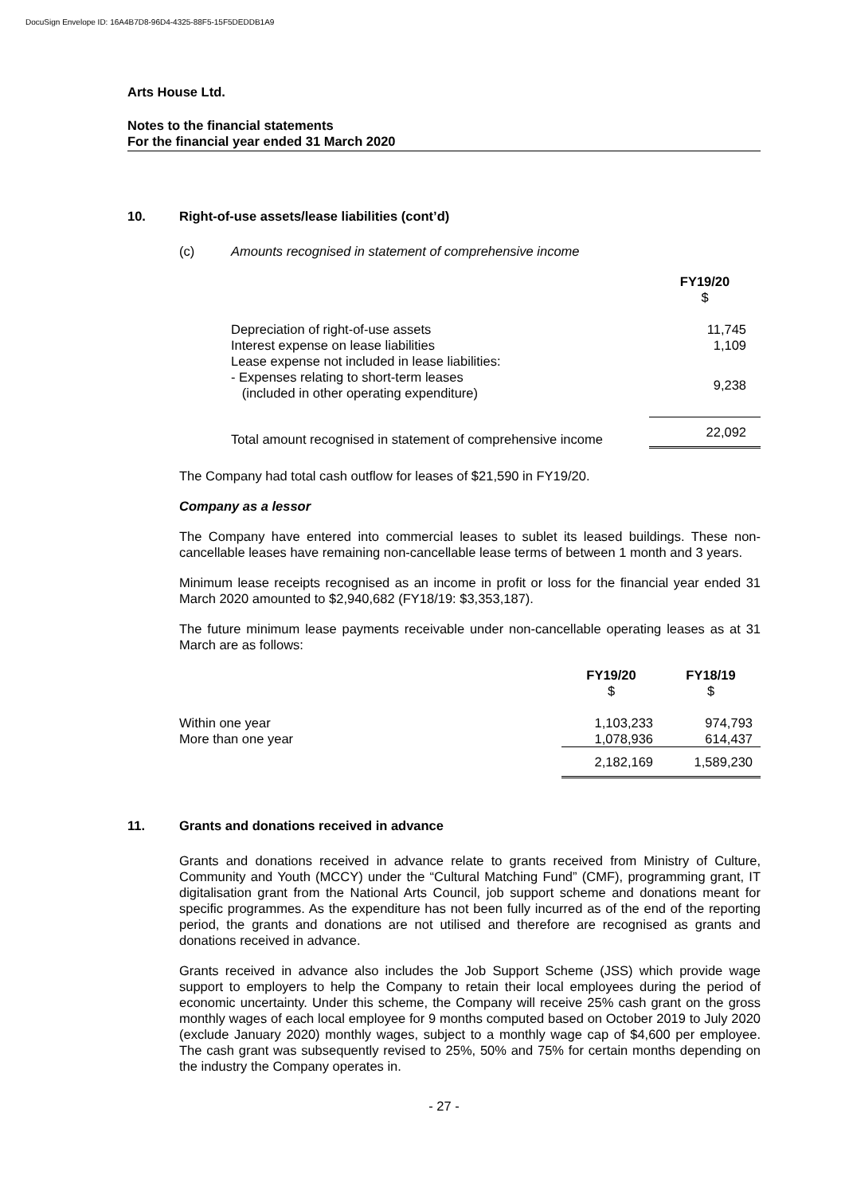DocuSign Envelope ID: 16A4B7D8-96D4-4325-88F5-15F5DEDDB1A9
Arts House Ltd.
Notes to the financial statements
For the financial year ended 31 March 2020
10. Right-of-use assets/lease liabilities (cont’d)
(c) Amounts recognised in statement of comprehensive income
| | FY19/20 $ |
| --- | --- |
| Depreciation of right-of-use assets | 11,745 |
| Interest expense on lease liabilities | 1,109 |
| Lease expense not included in lease liabilities: | |
| - Expenses relating to short-term leases (included in other operating expenditure) | 9,238 |
| Total amount recognised in statement of comprehensive income | 22,092 |
The Company had total cash outflow for leases of $21,590 in FY19/20.
Company as a lessor
The Company have entered into commercial leases to sublet its leased buildings. These non-cancellable leases have remaining non-cancellable lease terms of between 1 month and 3 years.
Minimum lease receipts recognised as an income in profit or loss for the financial year ended 31 March 2020 amounted to $2,940,682 (FY18/19: $3,353,187).
The future minimum lease payments receivable under non-cancellable operating leases as at 31 March are as follows:
| | FY19/20 $ | FY18/19 $ |
| --- | --- | --- |
| Within one year | 1,103,233 | 974,793 |
| More than one year | 1,078,936 | 614,437 |
| | 2,182,169 | 1,589,230 |
11. Grants and donations received in advance
Grants and donations received in advance relate to grants received from Ministry of Culture, Community and Youth (MCCY) under the “Cultural Matching Fund” (CMF), programming grant, IT digitalisation grant from the National Arts Council, job support scheme and donations meant for specific programmes. As the expenditure has not been fully incurred as of the end of the reporting period, the grants and donations are not utilised and therefore are recognised as grants and donations received in advance.
Grants received in advance also includes the Job Support Scheme (JSS) which provide wage support to employers to help the Company to retain their local employees during the period of economic uncertainty. Under this scheme, the Company will receive 25% cash grant on the gross monthly wages of each local employee for 9 months computed based on October 2019 to July 2020 (exclude January 2020) monthly wages, subject to a monthly wage cap of $4,600 per employee. The cash grant was subsequently revised to 25%, 50% and 75% for certain months depending on the industry the Company operates in.
- 27 -